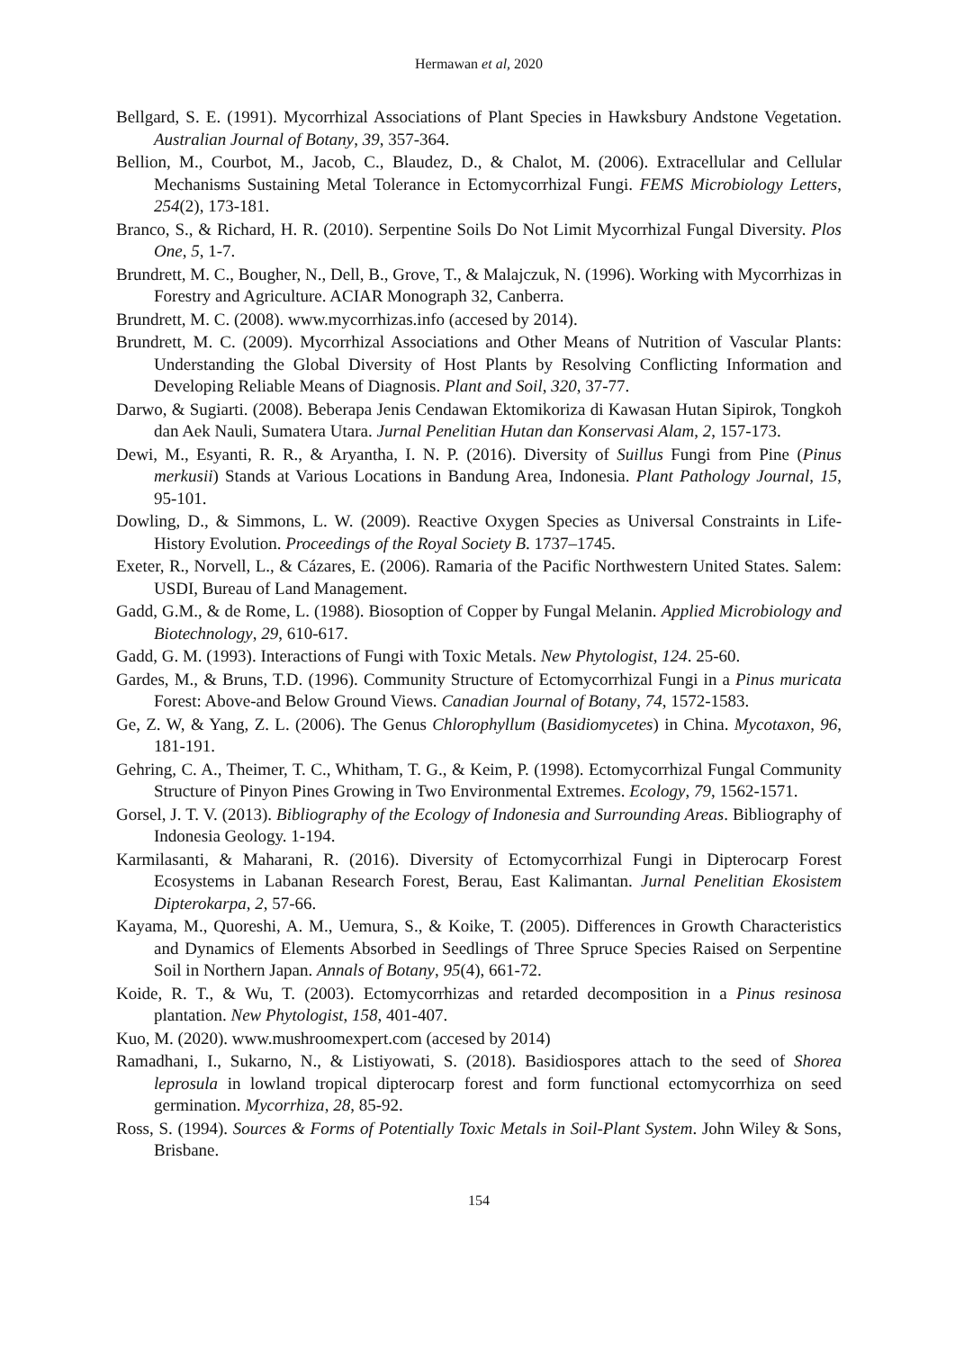Hermawan et al, 2020
Bellgard, S. E. (1991). Mycorrhizal Associations of Plant Species in Hawksbury Andstone Vegetation. Australian Journal of Botany, 39, 357-364.
Bellion, M., Courbot, M., Jacob, C., Blaudez, D., & Chalot, M. (2006). Extracellular and Cellular Mechanisms Sustaining Metal Tolerance in Ectomycorrhizal Fungi. FEMS Microbiology Letters, 254(2), 173-181.
Branco, S., & Richard, H. R. (2010). Serpentine Soils Do Not Limit Mycorrhizal Fungal Diversity. Plos One, 5, 1-7.
Brundrett, M. C., Bougher, N., Dell, B., Grove, T., & Malajczuk, N. (1996). Working with Mycorrhizas in Forestry and Agriculture. ACIAR Monograph 32, Canberra.
Brundrett, M. C. (2008). www.mycorrhizas.info (accesed by 2014).
Brundrett, M. C. (2009). Mycorrhizal Associations and Other Means of Nutrition of Vascular Plants: Understanding the Global Diversity of Host Plants by Resolving Conflicting Information and Developing Reliable Means of Diagnosis. Plant and Soil, 320, 37-77.
Darwo, & Sugiarti. (2008). Beberapa Jenis Cendawan Ektomikoriza di Kawasan Hutan Sipirok, Tongkoh dan Aek Nauli, Sumatera Utara. Jurnal Penelitian Hutan dan Konservasi Alam, 2, 157-173.
Dewi, M., Esyanti, R. R., & Aryantha, I. N. P. (2016). Diversity of Suillus Fungi from Pine (Pinus merkusii) Stands at Various Locations in Bandung Area, Indonesia. Plant Pathology Journal, 15, 95-101.
Dowling, D., & Simmons, L. W. (2009). Reactive Oxygen Species as Universal Constraints in Life-History Evolution. Proceedings of the Royal Society B. 1737–1745.
Exeter, R., Norvell, L., & Cázares, E. (2006). Ramaria of the Pacific Northwestern United States. Salem: USDI, Bureau of Land Management.
Gadd, G.M., & de Rome, L. (1988). Biosoption of Copper by Fungal Melanin. Applied Microbiology and Biotechnology, 29, 610-617.
Gadd, G. M. (1993). Interactions of Fungi with Toxic Metals. New Phytologist, 124. 25-60.
Gardes, M., & Bruns, T.D. (1996). Community Structure of Ectomycorrhizal Fungi in a Pinus muricata Forest: Above-and Below Ground Views. Canadian Journal of Botany, 74, 1572-1583.
Ge, Z. W, & Yang, Z. L. (2006). The Genus Chlorophyllum (Basidiomycetes) in China. Mycotaxon, 96, 181-191.
Gehring, C. A., Theimer, T. C., Whitham, T. G., & Keim, P. (1998). Ectomycorrhizal Fungal Community Structure of Pinyon Pines Growing in Two Environmental Extremes. Ecology, 79, 1562-1571.
Gorsel, J. T. V. (2013). Bibliography of the Ecology of Indonesia and Surrounding Areas. Bibliography of Indonesia Geology. 1-194.
Karmilasanti, & Maharani, R. (2016). Diversity of Ectomycorrhizal Fungi in Dipterocarp Forest Ecosystems in Labanan Research Forest, Berau, East Kalimantan. Jurnal Penelitian Ekosistem Dipterokarpa, 2, 57-66.
Kayama, M., Quoreshi, A. M., Uemura, S., & Koike, T. (2005). Differences in Growth Characteristics and Dynamics of Elements Absorbed in Seedlings of Three Spruce Species Raised on Serpentine Soil in Northern Japan. Annals of Botany, 95(4), 661-72.
Koide, R. T., & Wu, T. (2003). Ectomycorrhizas and retarded decomposition in a Pinus resinosa plantation. New Phytologist, 158, 401-407.
Kuo, M. (2020). www.mushroomexpert.com (accesed by 2014)
Ramadhani, I., Sukarno, N., & Listiyowati, S. (2018). Basidiospores attach to the seed of Shorea leprosula in lowland tropical dipterocarp forest and form functional ectomycorrhiza on seed germination. Mycorrhiza, 28, 85-92.
Ross, S. (1994). Sources & Forms of Potentially Toxic Metals in Soil-Plant System. John Wiley & Sons, Brisbane.
154